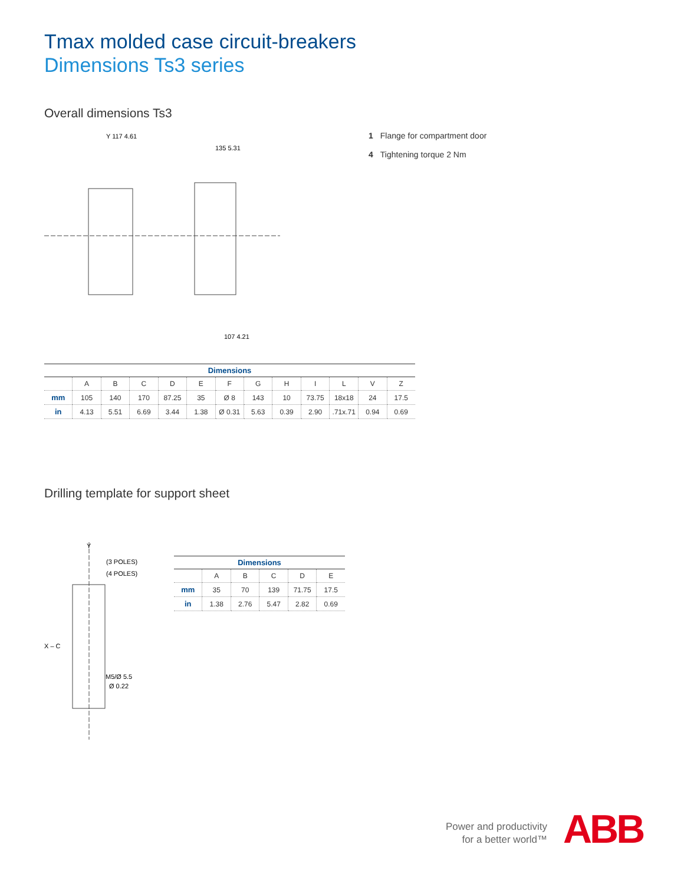Tmax molded case circuit-breakers
Dimensions Ts3 series
Overall dimensions Ts3
Y 117 4.61
135 5.31
107 4.21
1 Flange for compartment door
4 Tightening torque 2 Nm
| Dimensions | | | | | | | | | | | | |
| --- | --- | --- | --- | --- | --- | --- | --- | --- | --- | --- | --- | --- |
| | A | B | C | D | E | F | G | H | I | L | V | Z |
| mm | 105 | 140 | 170 | 87.25 | 35 | Ø 8 | 143 | 10 | 73.75 | 18x18 | 24 | 17.5 |
| in | 4.13 | 5.51 | 6.69 | 3.44 | 1.38 | Ø 0.31 | 5.63 | 0.39 | 2.90 | .71x.71 | 0.94 | 0.69 |
Drilling template for support sheet
Y
(3 POLES)
(4 POLES)
X – C
M5/Ø 5.5
Ø 0.22
| Dimensions | | | | | |
| --- | --- | --- | --- | --- | --- |
| | A | B | C | D | E |
| mm | 35 | 70 | 139 | 71.75 | 17.5 |
| in | 1.38 | 2.76 | 5.47 | 2.82 | 0.69 |
Power and productivity
for a better world™
ABB